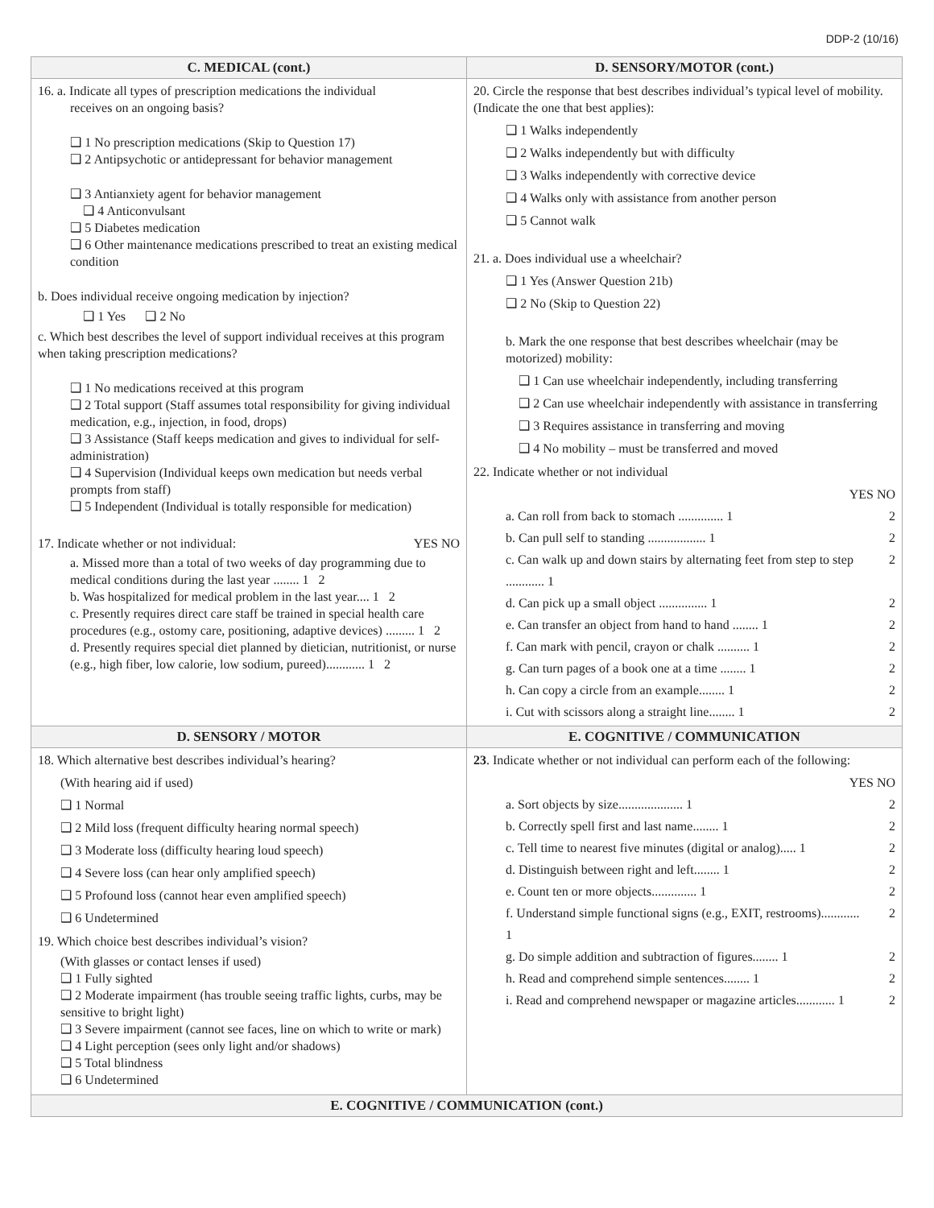DDP-2 (10/16)
| C. MEDICAL (cont.) | D. SENSORY/MOTOR (cont.) |
| --- | --- |
| 16. a. Indicate all types of prescription medications the individual receives on an ongoing basis? ❑ 1 No prescription medications (Skip to Question 17) ❑ 2 Antipsychotic or antidepressant for behavior management ❑ 3 Antianxiety agent for behavior management ❑ 4 Anticonvulsant ❑ 5 Diabetes medication ❑ 6 Other maintenance medications prescribed to treat an existing medical condition b. Does individual receive ongoing medication by injection? ❑ 1 Yes ❑ 2 No c. Which best describes the level of support individual receives at this program when taking prescription medications? ❑ 1 No medications received at this program ❑ 2 Total support (Staff assumes total responsibility for giving individual medication, e.g., injection, in food, drops) ❑ 3 Assistance (Staff keeps medication and gives to individual for self-administration) ❑ 4 Supervision (Individual keeps own medication but needs verbal prompts from staff) ❑ 5 Independent (Individual is totally responsible for medication) 17. Indicate whether or not individual: YES NO a. Missed more than a total of two weeks of day programming due to medical conditions during the last year ........ 1 2 b. Was hospitalized for medical problem in the last year.... 1 2 c. Presently requires direct care staff be trained in special health care procedures (e.g., ostomy care, positioning, adaptive devices) ......... 1 2 d. Presently requires special diet planned by dietician, nutritionist, or nurse (e.g., high fiber, low calorie, low sodium, pureed)............ 1 2 | 20. Circle the response that best describes individual’s typical level of mobility. (Indicate the one that best applies): ❑ 1 Walks independently ❑ 2 Walks independently but with difficulty ❑ 3 Walks independently with corrective device ❑ 4 Walks only with assistance from another person ❑ 5 Cannot walk 21. a. Does individual use a wheelchair? ❑ 1 Yes (Answer Question 21b) ❑ 2 No (Skip to Question 22) b. Mark the one response that best describes wheelchair (may be motorized) mobility: ❑ 1 Can use wheelchair independently, including transferring ❑ 2 Can use wheelchair independently with assistance in transferring ❑ 3 Requires assistance in transferring and moving ❑ 4 No mobility – must be transferred and moved 22. Indicate whether or not individual YES NO a. Can roll from back to stomach .............. 1 2 b. Can pull self to standing .................. 1 2 c. Can walk up and down stairs by alternating feet from step to step ............ 1 2 d. Can pick up a small object ............... 1 2 e. Can transfer an object from hand to hand ........ 1 2 f. Can mark with pencil, crayon or chalk .......... 1 2 g. Can turn pages of a book one at a time ........ 1 2 h. Can copy a circle from an example........ 1 2 i. Cut with scissors along a straight line........ 1 2 |
| D. SENSORY / MOTOR | E. COGNITIVE / COMMUNICATION |
| 18. Which alternative best describes individual’s hearing? (With hearing aid if used) ❑ 1 Normal ❑ 2 Mild loss (frequent difficulty hearing normal speech) ❑ 3 Moderate loss (difficulty hearing loud speech) ❑ 4 Severe loss (can hear only amplified speech) ❑ 5 Profound loss (cannot hear even amplified speech) ❑ 6 Undetermined 19. Which choice best describes individual’s vision? (With glasses or contact lenses if used) ❑ 1 Fully sighted ❑ 2 Moderate impairment (has trouble seeing traffic lights, curbs, may be sensitive to bright light) ❑ 3 Severe impairment (cannot see faces, line on which to write or mark) ❑ 4 Light perception (sees only light and/or shadows) ❑ 5 Total blindness ❑ 6 Undetermined | 23 . Indicate whether or not individual can perform each of the following: YES NO a. Sort objects by size.................... 1 2 b. Correctly spell first and last name........ 1 2 c. Tell time to nearest five minutes (digital or analog)..... 1 2 d. Distinguish between right and left........ 1 2 e. Count ten or more objects.............. 1 2 f. Understand simple functional signs (e.g., EXIT, restrooms)............ 1 2 g. Do simple addition and subtraction of figures........ 1 2 h. Read and comprehend simple sentences........ 1 2 i. Read and comprehend newspaper or magazine articles............ 1 2 |
| E. COGNITIVE / COMMUNICATION (cont.) | |